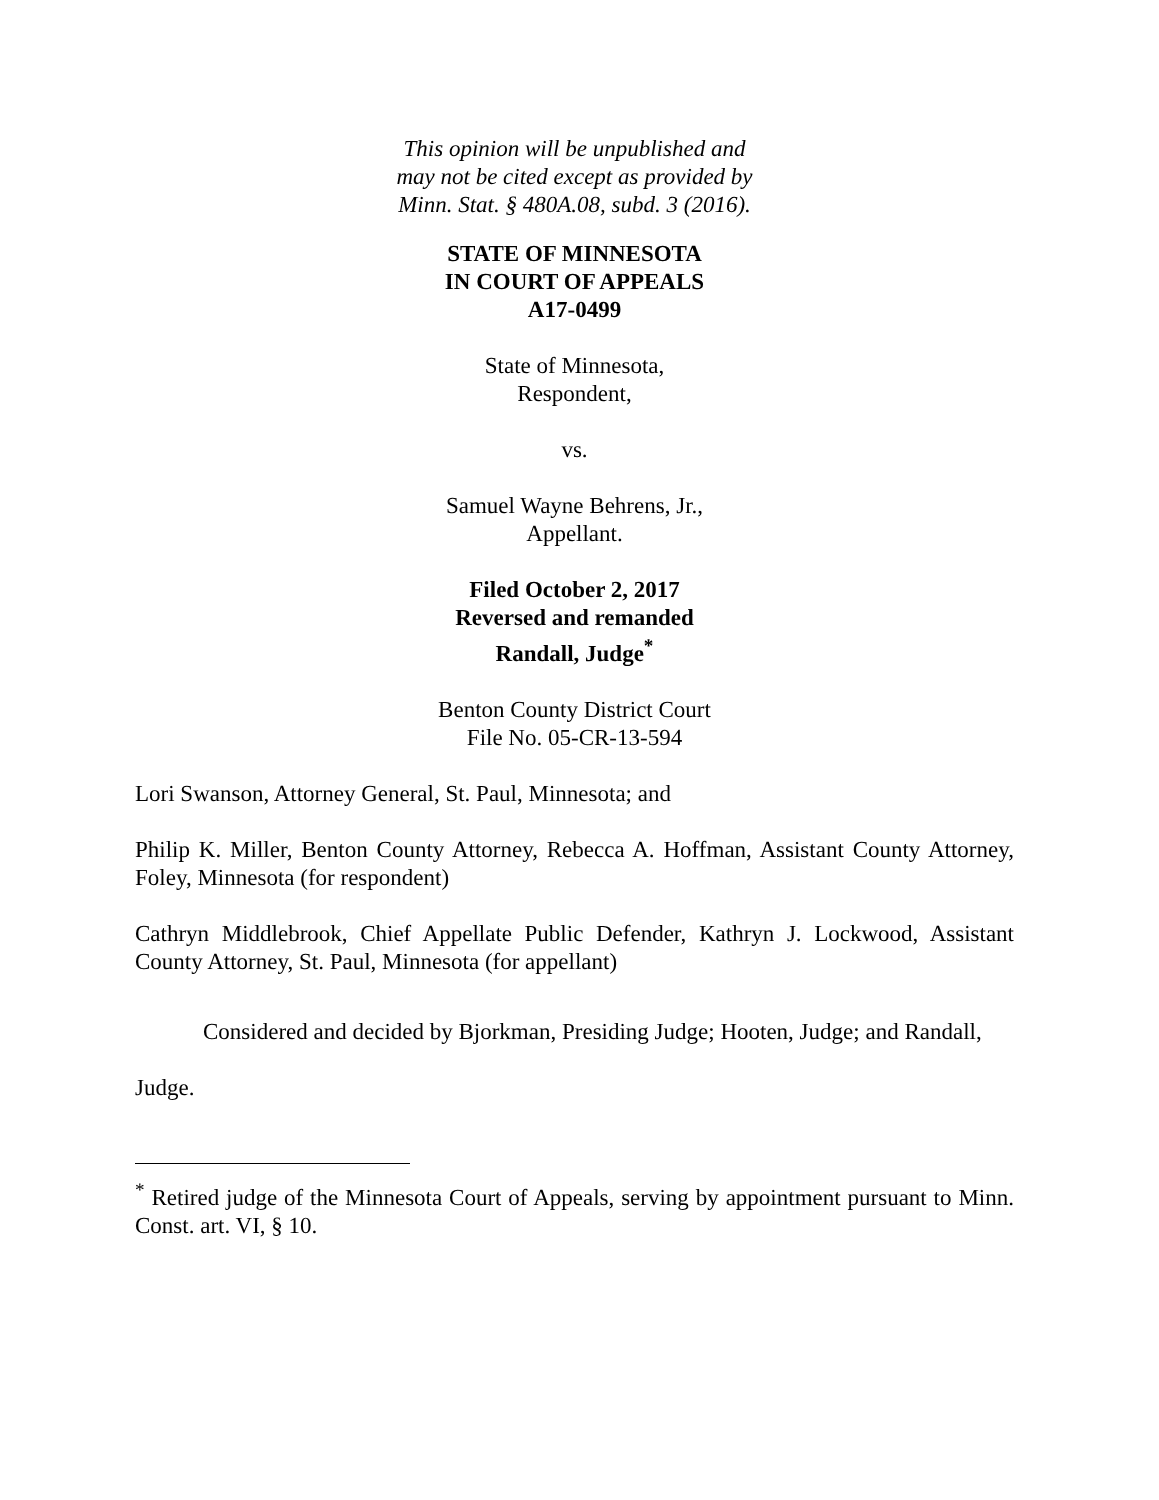This opinion will be unpublished and
may not be cited except as provided by
Minn. Stat. § 480A.08, subd. 3 (2016).
STATE OF MINNESOTA
IN COURT OF APPEALS
A17-0499
State of Minnesota,
Respondent,
vs.
Samuel Wayne Behrens, Jr.,
Appellant.
Filed October 2, 2017
Reversed and remanded
Randall, Judge<sup>*</sup>
Benton County District Court
File No. 05-CR-13-594
Lori Swanson, Attorney General, St. Paul, Minnesota; and
Philip K. Miller, Benton County Attorney, Rebecca A. Hoffman, Assistant County Attorney, Foley, Minnesota (for respondent)
Cathryn Middlebrook, Chief Appellate Public Defender, Kathryn J. Lockwood, Assistant County Attorney, St. Paul, Minnesota (for appellant)
Considered and decided by Bjorkman, Presiding Judge; Hooten, Judge; and Randall, Judge.
<sup>*</sup> Retired judge of the Minnesota Court of Appeals, serving by appointment pursuant to Minn. Const. art. VI, § 10.